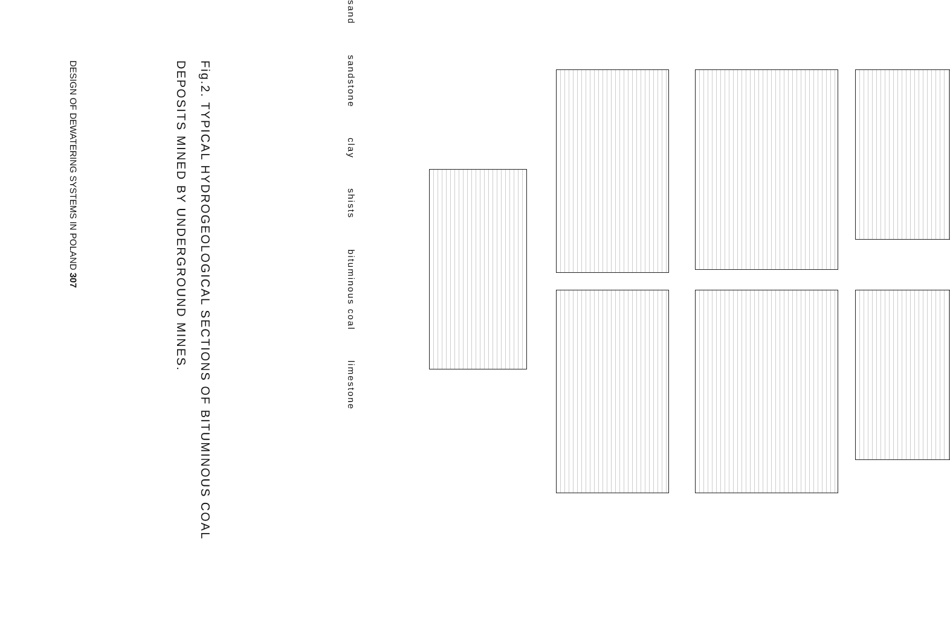DESIGN OF DEWATERING SYSTEMS IN POLAND 307
Fig.2. TYPICAL HYDROGEOLOGICAL SECTIONS OF BITUMINOUS COAL
DEPOSITS MINED BY UNDERGROUND MINES.
sand
sandstone
clay
shists
bituminous coal
limestone